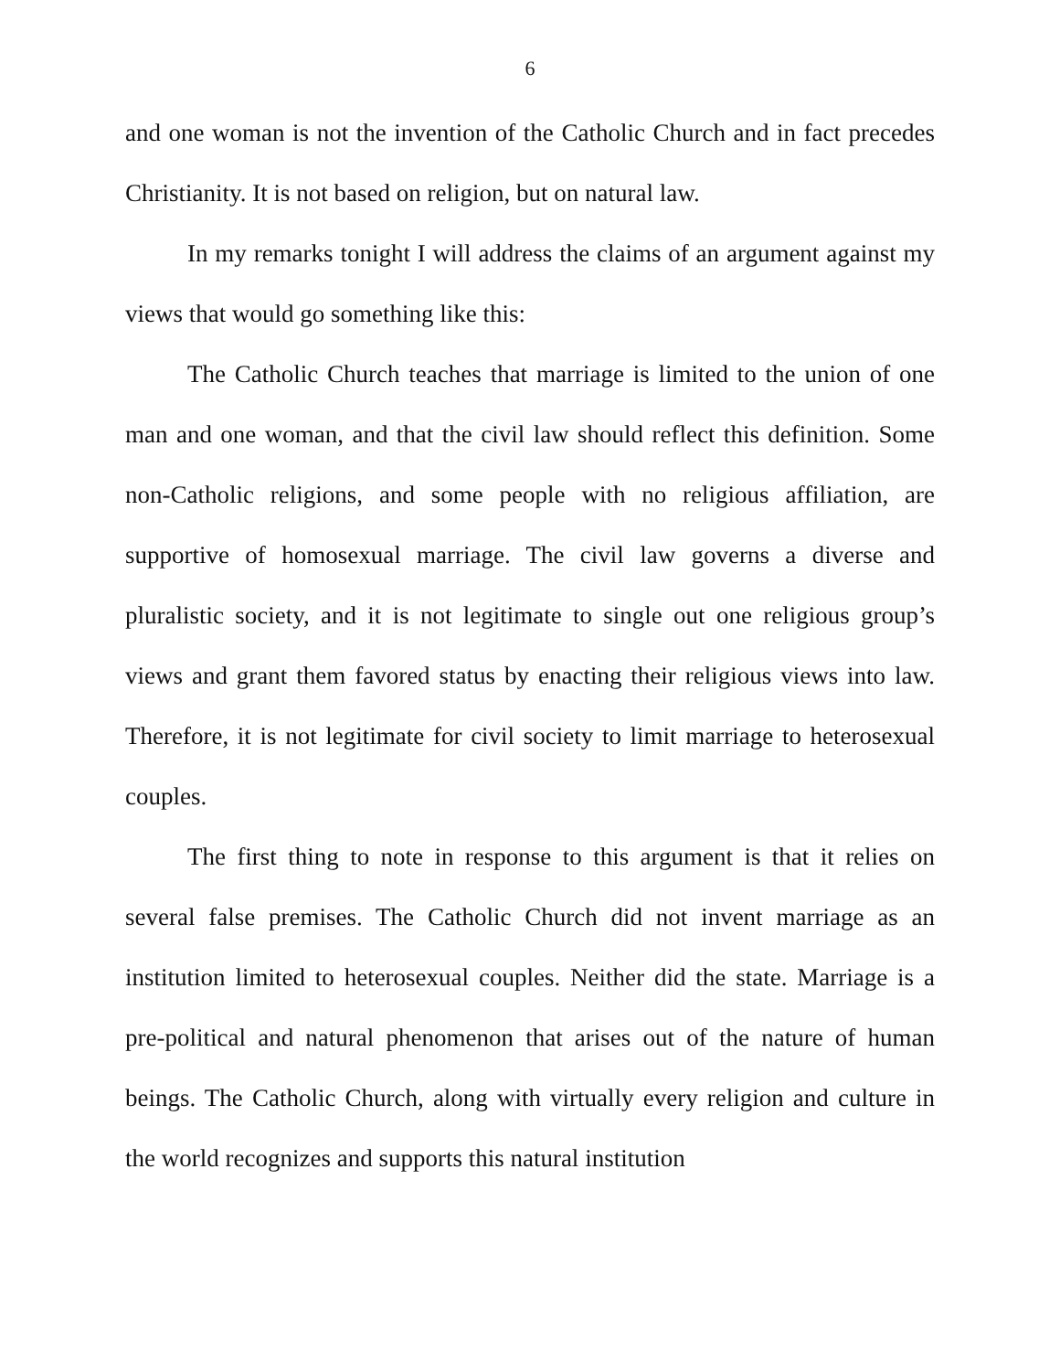6
and one woman is not the invention of the Catholic Church and in fact precedes Christianity. It is not based on religion, but on natural law.
In my remarks tonight I will address the claims of an argument against my views that would go something like this:
The Catholic Church teaches that marriage is limited to the union of one man and one woman, and that the civil law should reflect this definition. Some non-Catholic religions, and some people with no religious affiliation, are supportive of homosexual marriage. The civil law governs a diverse and pluralistic society, and it is not legitimate to single out one religious group’s views and grant them favored status by enacting their religious views into law. Therefore, it is not legitimate for civil society to limit marriage to heterosexual couples.
The first thing to note in response to this argument is that it relies on several false premises. The Catholic Church did not invent marriage as an institution limited to heterosexual couples. Neither did the state. Marriage is a pre-political and natural phenomenon that arises out of the nature of human beings. The Catholic Church, along with virtually every religion and culture in the world recognizes and supports this natural institution